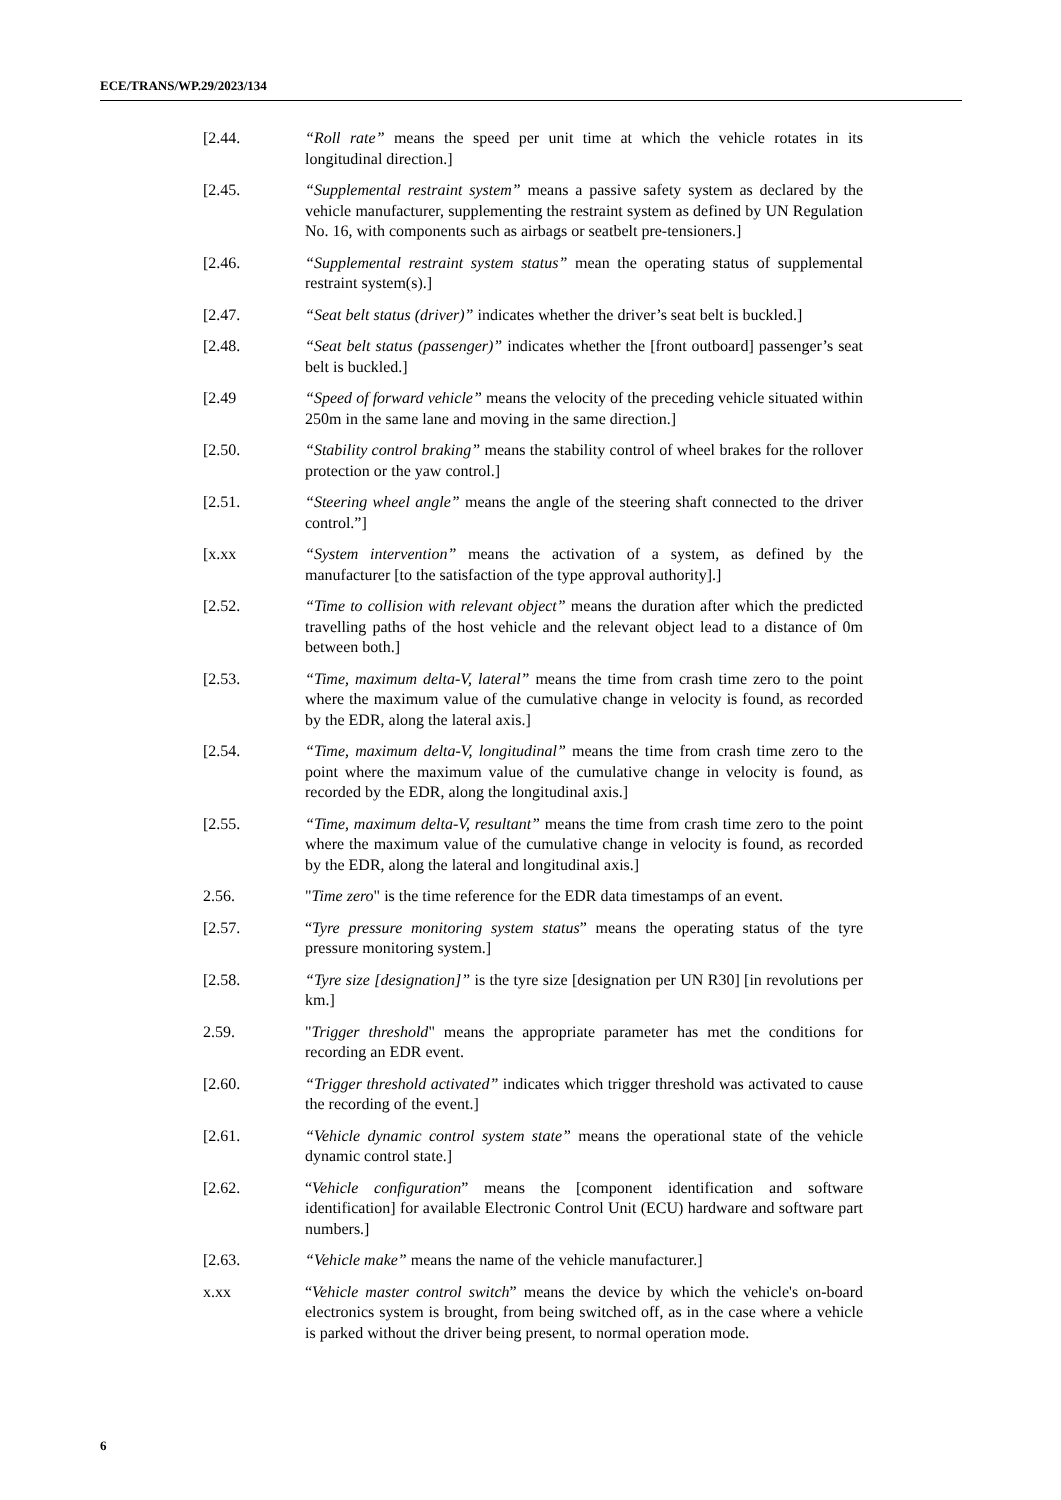ECE/TRANS/WP.29/2023/134
[2.44. “Roll rate” means the speed per unit time at which the vehicle rotates in its longitudinal direction.]
[2.45. “Supplemental restraint system” means a passive safety system as declared by the vehicle manufacturer, supplementing the restraint system as defined by UN Regulation No. 16, with components such as airbags or seatbelt pre-tensioners.]
[2.46. “Supplemental restraint system status” mean the operating status of supplemental restraint system(s).]
[2.47. “Seat belt status (driver)” indicates whether the driver’s seat belt is buckled.]
[2.48. “Seat belt status (passenger)” indicates whether the [front outboard] passenger’s seat belt is buckled.]
[2.49 “Speed of forward vehicle” means the velocity of the preceding vehicle situated within 250m in the same lane and moving in the same direction.]
[2.50. “Stability control braking” means the stability control of wheel brakes for the rollover protection or the yaw control.]
[2.51. “Steering wheel angle” means the angle of the steering shaft connected to the driver control.”]
[x.xx “System intervention” means the activation of a system, as defined by the manufacturer [to the satisfaction of the type approval authority].]
[2.52. “Time to collision with relevant object” means the duration after which the predicted travelling paths of the host vehicle and the relevant object lead to a distance of 0m between both.]
[2.53. “Time, maximum delta-V, lateral” means the time from crash time zero to the point where the maximum value of the cumulative change in velocity is found, as recorded by the EDR, along the lateral axis.]
[2.54. “Time, maximum delta-V, longitudinal” means the time from crash time zero to the point where the maximum value of the cumulative change in velocity is found, as recorded by the EDR, along the longitudinal axis.]
[2.55. “Time, maximum delta-V, resultant” means the time from crash time zero to the point where the maximum value of the cumulative change in velocity is found, as recorded by the EDR, along the lateral and longitudinal axis.]
2.56. "Time zero" is the time reference for the EDR data timestamps of an event.
[2.57. “Tyre pressure monitoring system status” means the operating status of the tyre pressure monitoring system.]
[2.58. “Tyre size [designation]” is the tyre size [designation per UN R30] [in revolutions per km.]
2.59. "Trigger threshold" means the appropriate parameter has met the conditions for recording an EDR event.
[2.60. “Trigger threshold activated” indicates which trigger threshold was activated to cause the recording of the event.]
[2.61. “Vehicle dynamic control system state” means the operational state of the vehicle dynamic control state.]
[2.62. “Vehicle configuration” means the [component identification and software identification] for available Electronic Control Unit (ECU) hardware and software part numbers.]
[2.63. “Vehicle make” means the name of the vehicle manufacturer.]
x.xx “Vehicle master control switch” means the device by which the vehicle's on-board electronics system is brought, from being switched off, as in the case where a vehicle is parked without the driver being present, to normal operation mode.
6